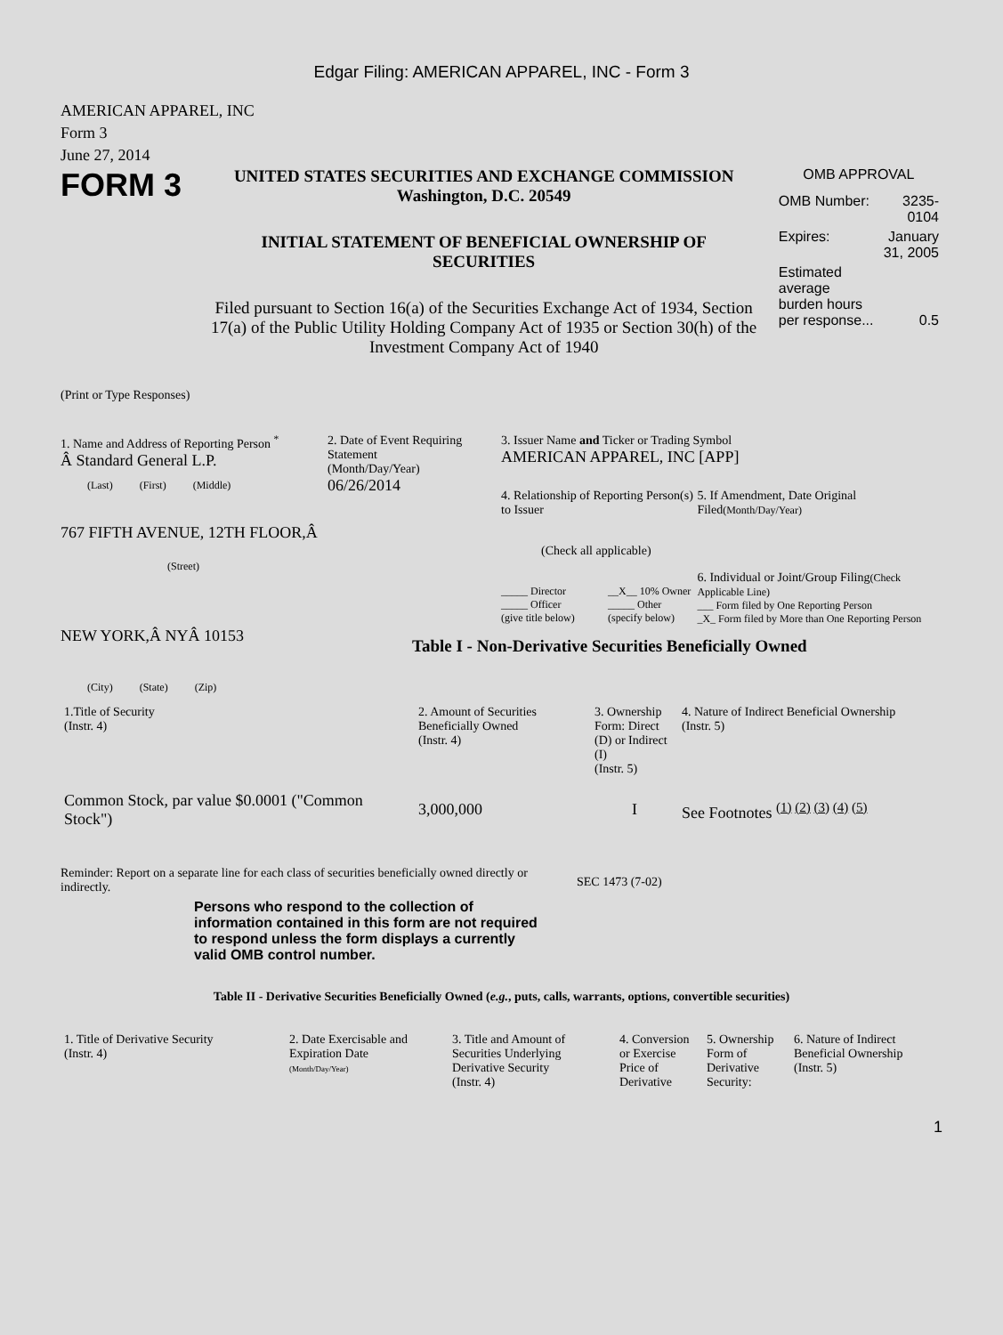Edgar Filing: AMERICAN APPAREL, INC - Form 3
AMERICAN APPAREL, INC
Form 3
June 27, 2014
FORM 3
UNITED STATES SECURITIES AND EXCHANGE COMMISSION
Washington, D.C. 20549
INITIAL STATEMENT OF BENEFICIAL OWNERSHIP OF SECURITIES
Filed pursuant to Section 16(a) of the Securities Exchange Act of 1934, Section 17(a) of the Public Utility Holding Company Act of 1935 or Section 30(h) of the Investment Company Act of 1940
OMB APPROVAL
| OMB Number: | 3235-0104 |
| Expires: | January 31, 2005 |
| Estimated average burden hours per response... | 0.5 |
(Print or Type Responses)
1. Name and Address of Reporting Person <sup>*</sup>
Â Standard General L.P.
(Last) (First) (Middle)
767 FIFTH AVENUE, 12TH FLOOR,Â
(Street)
NEW YORK,Â NYÂ 10153
(City) (State) (Zip)
2. Date of Event Requiring Statement
(Month/Day/Year)
06/26/2014
3. Issuer Name and Ticker or Trading Symbol
AMERICAN APPAREL, INC [APP]
4. Relationship of Reporting Person(s) to Issuer
(Check all applicable)
_____ Director
_____ Officer
(give title below)
__X__ 10% Owner
_____ Other
(specify below)
5. If Amendment, Date Original Filed(Month/Day/Year)
6. Individual or Joint/Group Filing(Check Applicable Line)
___ Form filed by One Reporting Person
_X_ Form filed by More than One Reporting Person
Table I - Non-Derivative Securities Beneficially Owned
| 1.Title of Security (Instr. 4) | 2. Amount of Securities Beneficially Owned (Instr. 4) | 3. Ownership Form: Direct (D) or Indirect (I) (Instr. 5) | 4. Nature of Indirect Beneficial Ownership (Instr. 5) |
| --- | --- | --- | --- |
| Common Stock, par value $0.0001 ("Common Stock") | 3,000,000 | I | See Footnotes <sup>(1) (2) (3) (4) (5)</sup> |
Reminder: Report on a separate line for each class of securities beneficially owned directly or indirectly.
SEC 1473 (7-02)
Persons who respond to the collection of information contained in this form are not required to respond unless the form displays a currently valid OMB control number.
Table II - Derivative Securities Beneficially Owned (e.g., puts, calls, warrants, options, convertible securities)
| 1. Title of Derivative Security (Instr. 4) | 2. Date Exercisable and Expiration Date (Month/Day/Year) | 3. Title and Amount of Securities Underlying Derivative Security (Instr. 4) | 4. Conversion or Exercise Price of Derivative | 5. Ownership Form of Derivative Security: | 6. Nature of Indirect Beneficial Ownership (Instr. 5) |
| --- | --- | --- | --- | --- | --- |
1